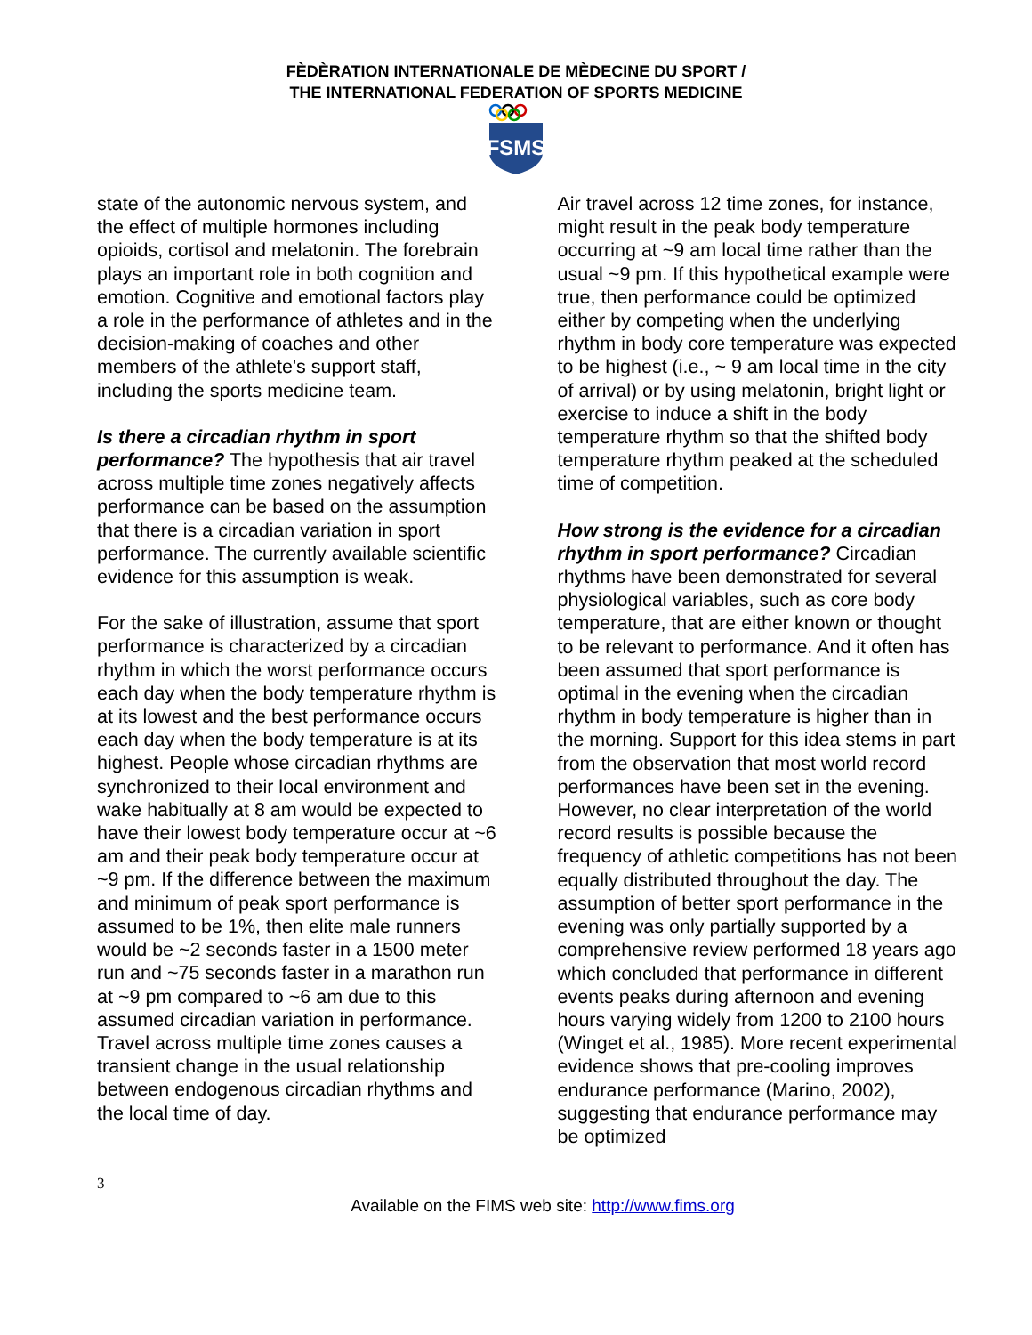FÈDÈRATION INTERNATIONALE DE MÈDECINE DU SPORT /
THE INTERNATIONAL FEDERATION OF SPORTS MEDICINE
FSMS
state of the autonomic nervous system, and the effect of multiple hormones including opioids, cortisol and melatonin. The forebrain plays an important role in both cognition and emotion. Cognitive and emotional factors play a role in the performance of athletes and in the decision-making of coaches and other members of the athlete's support staff, including the sports medicine team.
Is there a circadian rhythm in sport performance? The hypothesis that air travel across multiple time zones negatively affects performance can be based on the assumption that there is a circadian variation in sport performance. The currently available scientific evidence for this assumption is weak.
For the sake of illustration, assume that sport performance is characterized by a circadian rhythm in which the worst performance occurs each day when the body temperature rhythm is at its lowest and the best performance occurs each day when the body temperature is at its highest. People whose circadian rhythms are synchronized to their local environment and wake habitually at 8 am would be expected to have their lowest body temperature occur at ~6 am and their peak body temperature occur at ~9 pm. If the difference between the maximum and minimum of peak sport performance is assumed to be 1%, then elite male runners would be ~2 seconds faster in a 1500 meter run and ~75 seconds faster in a marathon run at ~9 pm compared to ~6 am due to this assumed circadian variation in performance. Travel across multiple time zones causes a transient change in the usual relationship between endogenous circadian rhythms and the local time of day.
Air travel across 12 time zones, for instance, might result in the peak body temperature occurring at ~9 am local time rather than the usual ~9 pm. If this hypothetical example were true, then performance could be optimized either by competing when the underlying rhythm in body core temperature was expected to be highest (i.e., ~ 9 am local time in the city of arrival) or by using melatonin, bright light or exercise to induce a shift in the body temperature rhythm so that the shifted body temperature rhythm peaked at the scheduled time of competition.
How strong is the evidence for a circadian rhythm in sport performance? Circadian rhythms have been demonstrated for several physiological variables, such as core body temperature, that are either known or thought to be relevant to performance. And it often has been assumed that sport performance is optimal in the evening when the circadian rhythm in body temperature is higher than in the morning. Support for this idea stems in part from the observation that most world record performances have been set in the evening. However, no clear interpretation of the world record results is possible because the frequency of athletic competitions has not been equally distributed throughout the day. The assumption of better sport performance in the evening was only partially supported by a comprehensive review performed 18 years ago which concluded that performance in different events peaks during afternoon and evening hours varying widely from 1200 to 2100 hours (Winget et al., 1985). More recent experimental evidence shows that pre-cooling improves endurance performance (Marino, 2002), suggesting that endurance performance may be optimized
3
Available on the FIMS web site: http://www.fims.org